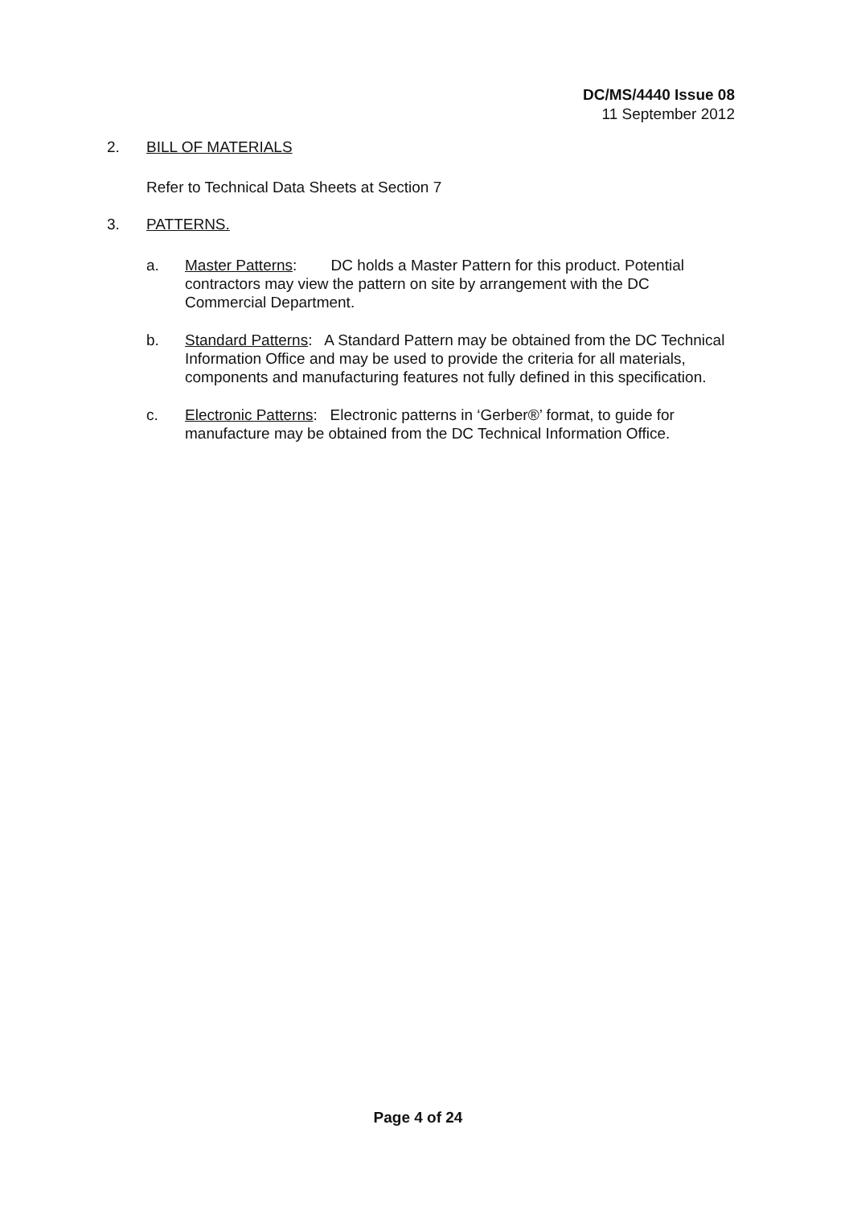DC/MS/4440 Issue 08
11 September 2012
2. BILL OF MATERIALS
Refer to Technical Data Sheets at Section 7
3. PATTERNS.
a. Master Patterns: DC holds a Master Pattern for this product. Potential contractors may view the pattern on site by arrangement with the DC Commercial Department.
b. Standard Patterns: A Standard Pattern may be obtained from the DC Technical Information Office and may be used to provide the criteria for all materials, components and manufacturing features not fully defined in this specification.
c. Electronic Patterns: Electronic patterns in ‘Gerber®’ format, to guide for manufacture may be obtained from the DC Technical Information Office.
Page 4 of 24